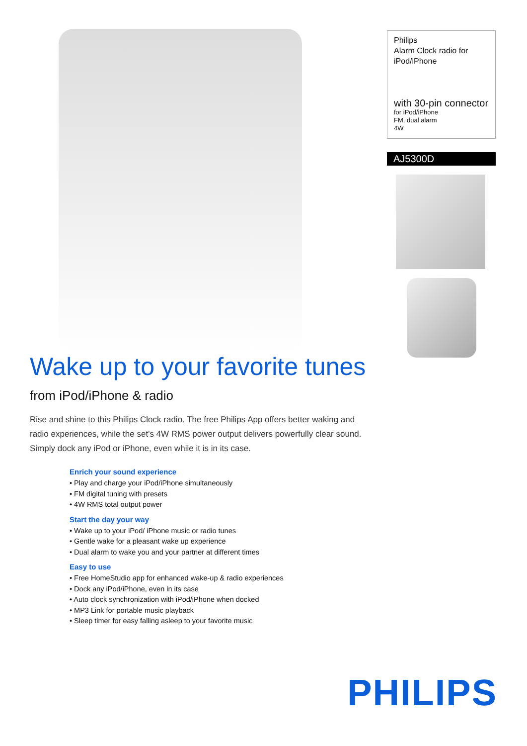Philips
Alarm Clock radio for
iPod/iPhone
with 30-pin connector
for iPod/iPhone
FM, dual alarm
4W
AJ5300D
Wake up to your favorite tunes
from iPod/iPhone & radio
Rise and shine to this Philips Clock radio. The free Philips App offers better waking and radio experiences, while the set's 4W RMS power output delivers powerfully clear sound. Simply dock any iPod or iPhone, even while it is in its case.
Enrich your sound experience
• Play and charge your iPod/iPhone simultaneously
• FM digital tuning with presets
• 4W RMS total output power
Start the day your way
• Wake up to your iPod/ iPhone music or radio tunes
• Gentle wake for a pleasant wake up experience
• Dual alarm to wake you and your partner at different times
Easy to use
• Free HomeStudio app for enhanced wake-up & radio experiences
• Dock any iPod/iPhone, even in its case
• Auto clock synchronization with iPod/iPhone when docked
• MP3 Link for portable music playback
• Sleep timer for easy falling asleep to your favorite music
PHILIPS